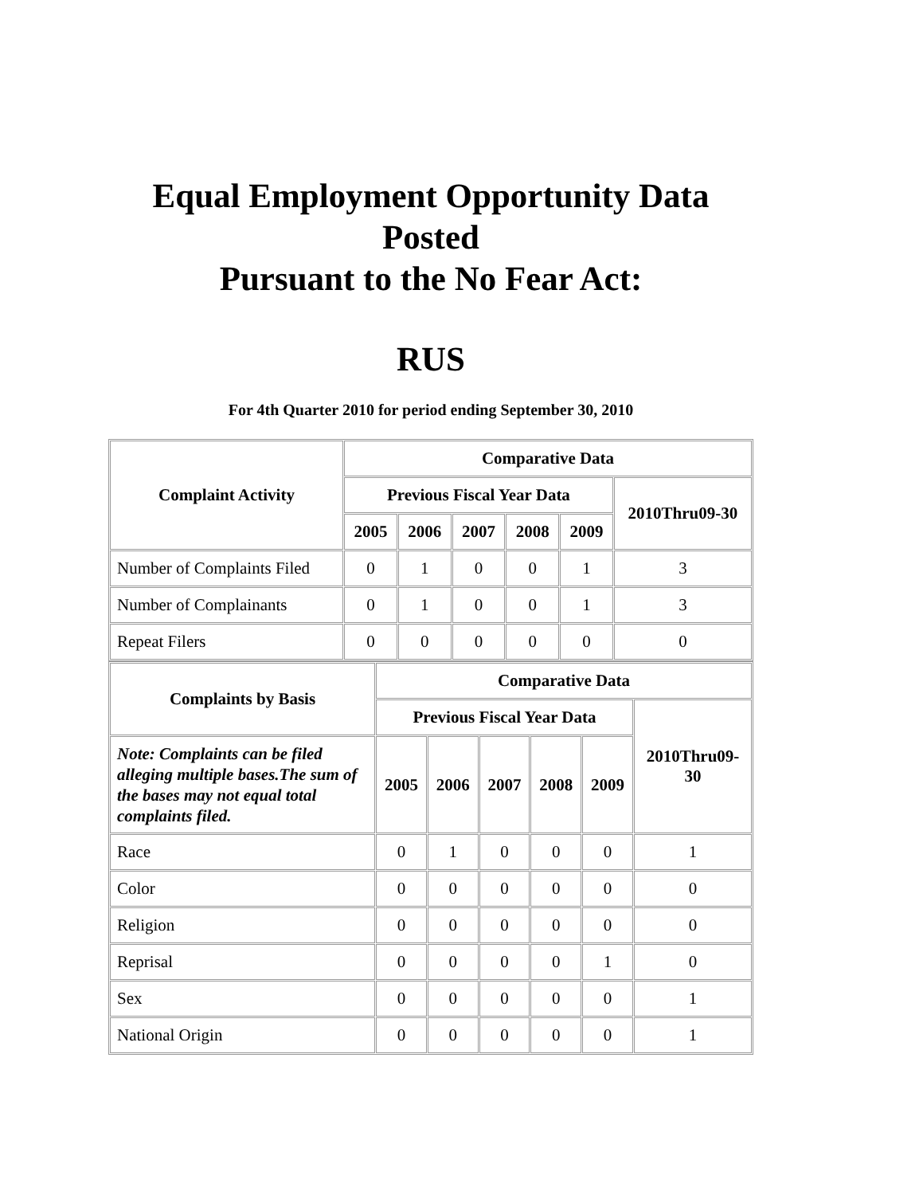Equal Employment Opportunity Data Posted
Pursuant to the No Fear Act:
RUS
For 4th Quarter 2010 for period ending September 30, 2010
| Complaint Activity | Comparative Data | | | | | |
| --- | --- | --- | --- | --- | --- | --- |
| | Previous Fiscal Year Data | | | | | 2010Thru09-30 |
| | 2005 | 2006 | 2007 | 2008 | 2009 | |
| Number of Complaints Filed | 0 | 1 | 0 | 0 | 1 | 3 |
| Number of Complainants | 0 | 1 | 0 | 0 | 1 | 3 |
| Repeat Filers | 0 | 0 | 0 | 0 | 0 | 0 |
| Complaints by Basis | Comparative Data | | | | | |
| --- | --- | --- | --- | --- | --- | --- |
| | Previous Fiscal Year Data | | | | | 2010Thru09-30 |
| Note: Complaints can be filed alleging multiple bases.The sum of the bases may not equal total complaints filed. | 2005 | 2006 | 2007 | 2008 | 2009 | |
| Race | 0 | 1 | 0 | 0 | 0 | 1 |
| Color | 0 | 0 | 0 | 0 | 0 | 0 |
| Religion | 0 | 0 | 0 | 0 | 0 | 0 |
| Reprisal | 0 | 0 | 0 | 0 | 1 | 0 |
| Sex | 0 | 0 | 0 | 0 | 0 | 1 |
| National Origin | 0 | 0 | 0 | 0 | 0 | 1 |